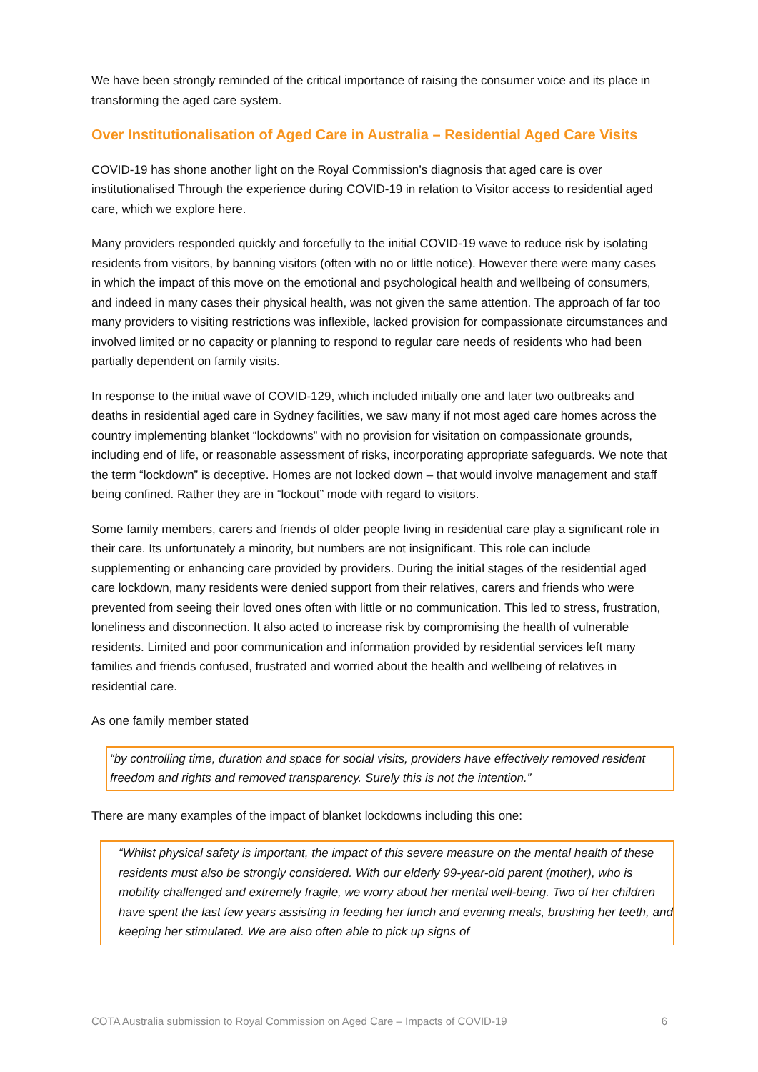We have been strongly reminded of the critical importance of raising the consumer voice and its place in transforming the aged care system.
Over Institutionalisation of Aged Care in Australia – Residential Aged Care Visits
COVID-19 has shone another light on the Royal Commission’s diagnosis that aged care is over institutionalised Through the experience during COVID-19 in relation to Visitor access to residential aged care, which we explore here.
Many providers responded quickly and forcefully to the initial COVID-19 wave to reduce risk by isolating residents from visitors, by banning visitors (often with no or little notice). However there were many cases in which the impact of this move on the emotional and psychological health and wellbeing of consumers, and indeed in many cases their physical health, was not given the same attention. The approach of far too many providers to visiting restrictions was inflexible, lacked provision for compassionate circumstances and involved limited or no capacity or planning to respond to regular care needs of residents who had been partially dependent on family visits.
In response to the initial wave of COVID-129, which included initially one and later two outbreaks and deaths in residential aged care in Sydney facilities, we saw many if not most aged care homes across the country implementing blanket “lockdowns” with no provision for visitation on compassionate grounds, including end of life, or reasonable assessment of risks, incorporating appropriate safeguards. We note that the term “lockdown” is deceptive. Homes are not locked down – that would involve management and staff being confined. Rather they are in “lockout” mode with regard to visitors.
Some family members, carers and friends of older people living in residential care play a significant role in their care. Its unfortunately a minority, but numbers are not insignificant. This role can include supplementing or enhancing care provided by providers. During the initial stages of the residential aged care lockdown, many residents were denied support from their relatives, carers and friends who were prevented from seeing their loved ones often with little or no communication. This led to stress, frustration, loneliness and disconnection. It also acted to increase risk by compromising the health of vulnerable residents. Limited and poor communication and information provided by residential services left many families and friends confused, frustrated and worried about the health and wellbeing of relatives in residential care.
As one family member stated
“by controlling time, duration and space for social visits, providers have effectively removed resident freedom and rights and removed transparency. Surely this is not the intention.”
There are many examples of the impact of blanket lockdowns including this one:
“Whilst physical safety is important, the impact of this severe measure on the mental health of these residents must also be strongly considered. With our elderly 99-year-old parent (mother), who is mobility challenged and extremely fragile, we worry about her mental well-being. Two of her children have spent the last few years assisting in feeding her lunch and evening meals, brushing her teeth, and keeping her stimulated. We are also often able to pick up signs of
COTA Australia submission to Royal Commission on Aged Care – Impacts of COVID-19 6